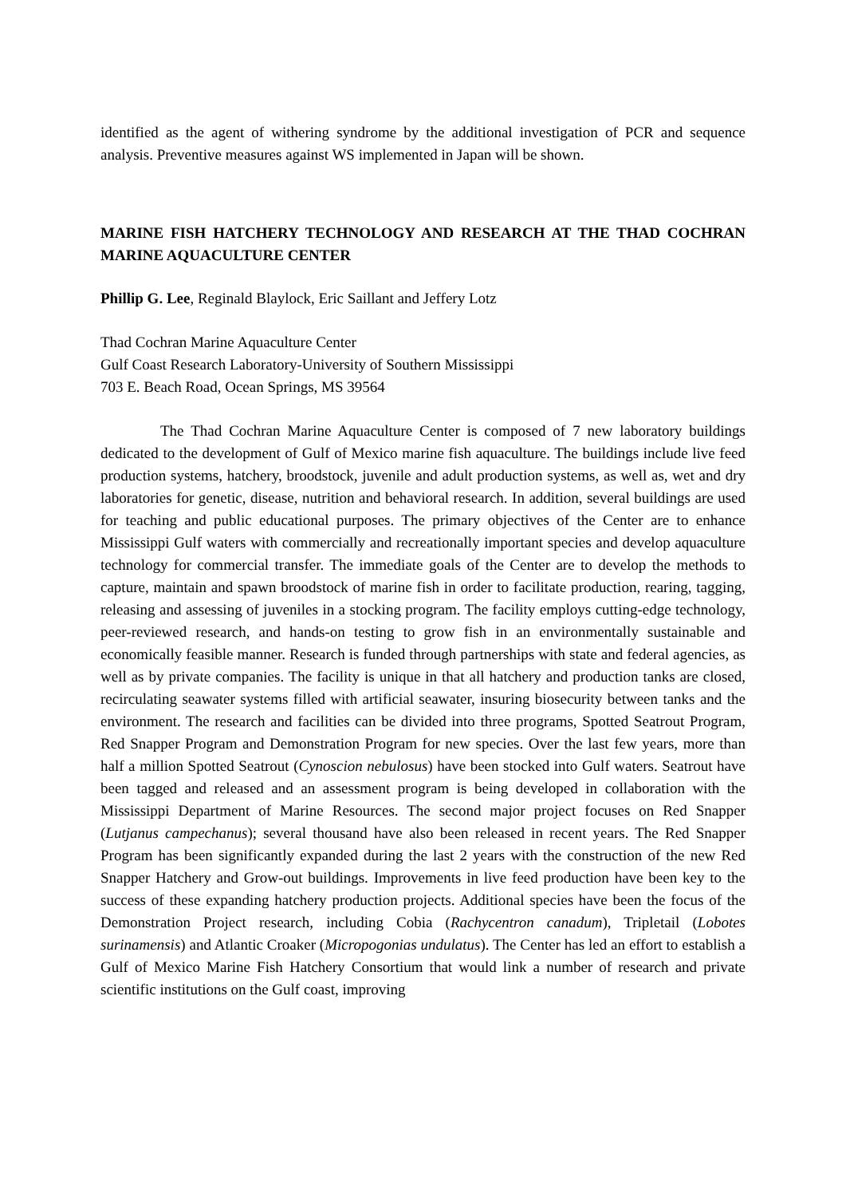identified as the agent of withering syndrome by the additional investigation of PCR and sequence analysis. Preventive measures against WS implemented in Japan will be shown.
MARINE FISH HATCHERY TECHNOLOGY AND RESEARCH AT THE THAD COCHRAN MARINE AQUACULTURE CENTER
Phillip G. Lee, Reginald Blaylock, Eric Saillant and Jeffery Lotz
Thad Cochran Marine Aquaculture Center
Gulf Coast Research Laboratory-University of Southern Mississippi
703 E. Beach Road, Ocean Springs, MS 39564
The Thad Cochran Marine Aquaculture Center is composed of 7 new laboratory buildings dedicated to the development of Gulf of Mexico marine fish aquaculture. The buildings include live feed production systems, hatchery, broodstock, juvenile and adult production systems, as well as, wet and dry laboratories for genetic, disease, nutrition and behavioral research. In addition, several buildings are used for teaching and public educational purposes. The primary objectives of the Center are to enhance Mississippi Gulf waters with commercially and recreationally important species and develop aquaculture technology for commercial transfer. The immediate goals of the Center are to develop the methods to capture, maintain and spawn broodstock of marine fish in order to facilitate production, rearing, tagging, releasing and assessing of juveniles in a stocking program. The facility employs cutting-edge technology, peer-reviewed research, and hands-on testing to grow fish in an environmentally sustainable and economically feasible manner. Research is funded through partnerships with state and federal agencies, as well as by private companies. The facility is unique in that all hatchery and production tanks are closed, recirculating seawater systems filled with artificial seawater, insuring biosecurity between tanks and the environment. The research and facilities can be divided into three programs, Spotted Seatrout Program, Red Snapper Program and Demonstration Program for new species. Over the last few years, more than half a million Spotted Seatrout (Cynoscion nebulosus) have been stocked into Gulf waters. Seatrout have been tagged and released and an assessment program is being developed in collaboration with the Mississippi Department of Marine Resources. The second major project focuses on Red Snapper (Lutjanus campechanus); several thousand have also been released in recent years. The Red Snapper Program has been significantly expanded during the last 2 years with the construction of the new Red Snapper Hatchery and Grow-out buildings. Improvements in live feed production have been key to the success of these expanding hatchery production projects. Additional species have been the focus of the Demonstration Project research, including Cobia (Rachycentron canadum), Tripletail (Lobotes surinamensis) and Atlantic Croaker (Micropogonias undulatus). The Center has led an effort to establish a Gulf of Mexico Marine Fish Hatchery Consortium that would link a number of research and private scientific institutions on the Gulf coast, improving